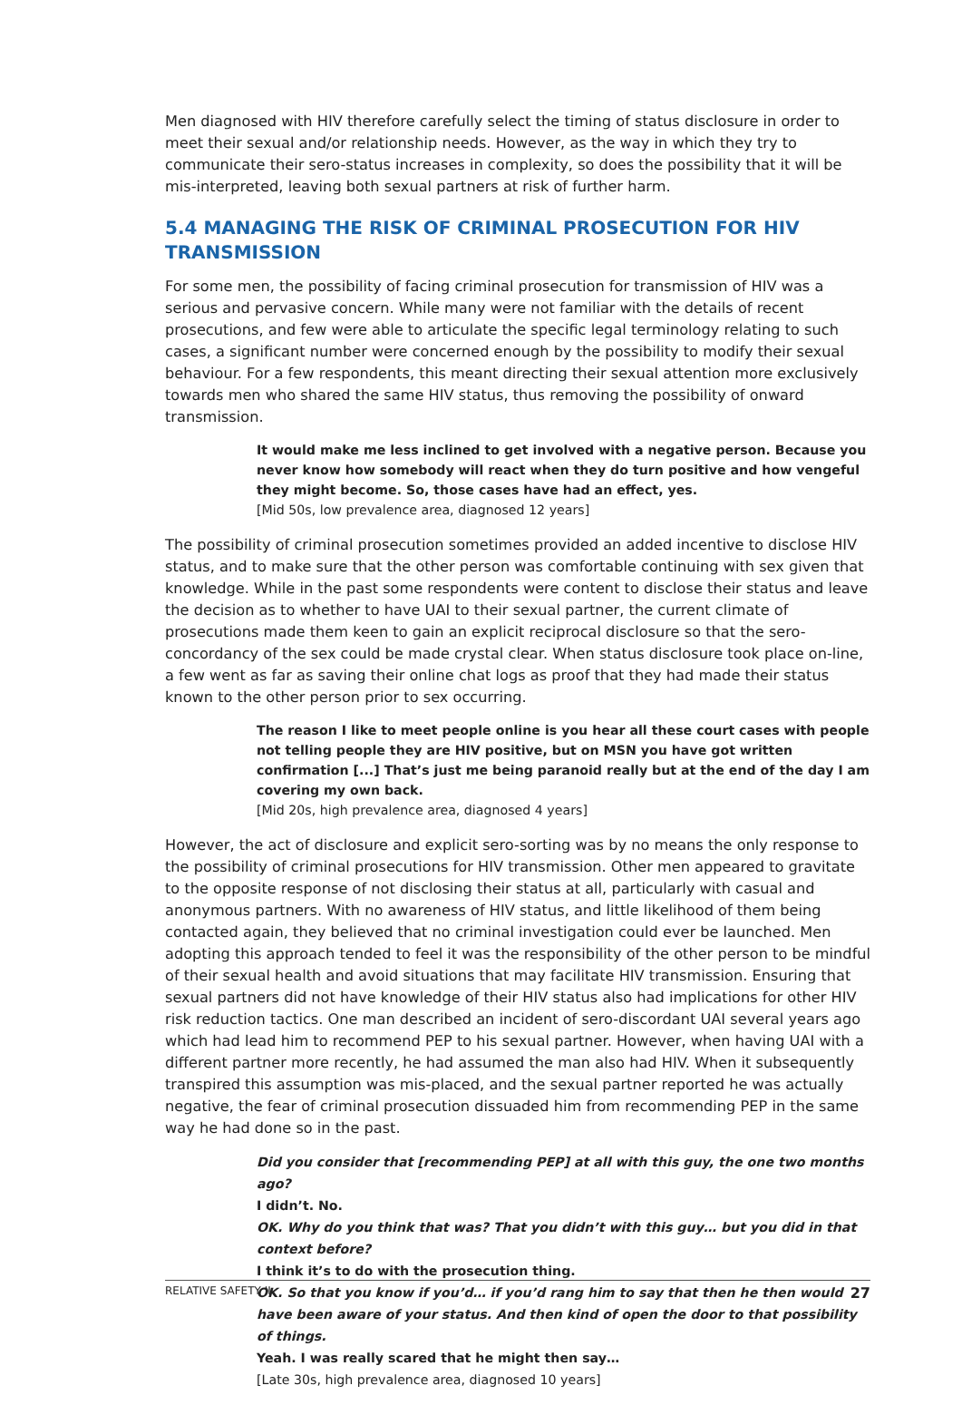Men diagnosed with HIV therefore carefully select the timing of status disclosure in order to meet their sexual and/or relationship needs. However, as the way in which they try to communicate their sero-status increases in complexity, so does the possibility that it will be mis-interpreted, leaving both sexual partners at risk of further harm.
5.4 MANAGING THE RISK OF CRIMINAL PROSECUTION FOR HIV TRANSMISSION
For some men, the possibility of facing criminal prosecution for transmission of HIV was a serious and pervasive concern. While many were not familiar with the details of recent prosecutions, and few were able to articulate the specific legal terminology relating to such cases, a significant number were concerned enough by the possibility to modify their sexual behaviour. For a few respondents, this meant directing their sexual attention more exclusively towards men who shared the same HIV status, thus removing the possibility of onward transmission.
It would make me less inclined to get involved with a negative person. Because you never know how somebody will react when they do turn positive and how vengeful they might become. So, those cases have had an effect, yes.
[Mid 50s, low prevalence area, diagnosed 12 years]
The possibility of criminal prosecution sometimes provided an added incentive to disclose HIV status, and to make sure that the other person was comfortable continuing with sex given that knowledge. While in the past some respondents were content to disclose their status and leave the decision as to whether to have UAI to their sexual partner, the current climate of prosecutions made them keen to gain an explicit reciprocal disclosure so that the sero-concordancy of the sex could be made crystal clear. When status disclosure took place on-line, a few went as far as saving their online chat logs as proof that they had made their status known to the other person prior to sex occurring.
The reason I like to meet people online is you hear all these court cases with people not telling people they are HIV positive, but on MSN you have got written confirmation [...] That’s just me being paranoid really but at the end of the day I am covering my own back.
[Mid 20s, high prevalence area, diagnosed 4 years]
However, the act of disclosure and explicit sero-sorting was by no means the only response to the possibility of criminal prosecutions for HIV transmission. Other men appeared to gravitate to the opposite response of not disclosing their status at all, particularly with casual and anonymous partners. With no awareness of HIV status, and little likelihood of them being contacted again, they believed that no criminal investigation could ever be launched. Men adopting this approach tended to feel it was the responsibility of the other person to be mindful of their sexual health and avoid situations that may facilitate HIV transmission. Ensuring that sexual partners did not have knowledge of their HIV status also had implications for other HIV risk reduction tactics. One man described an incident of sero-discordant UAI several years ago which had lead him to recommend PEP to his sexual partner. However, when having UAI with a different partner more recently, he had assumed the man also had HIV. When it subsequently transpired this assumption was mis-placed, and the sexual partner reported he was actually negative, the fear of criminal prosecution dissuaded him from recommending PEP in the same way he had done so in the past.
Did you consider that [recommending PEP] at all with this guy, the one two months ago?
I didn’t. No.
OK. Why do you think that was? That you didn’t with this guy… but you did in that context before?
I think it’s to do with the prosecution thing.
OK. So that you know if you’d… if you’d rang him to say that then he then would have been aware of your status. And then kind of open the door to that possibility of things.
Yeah. I was really scared that he might then say…
[Late 30s, high prevalence area, diagnosed 10 years]
RELATIVE SAFETY II 27